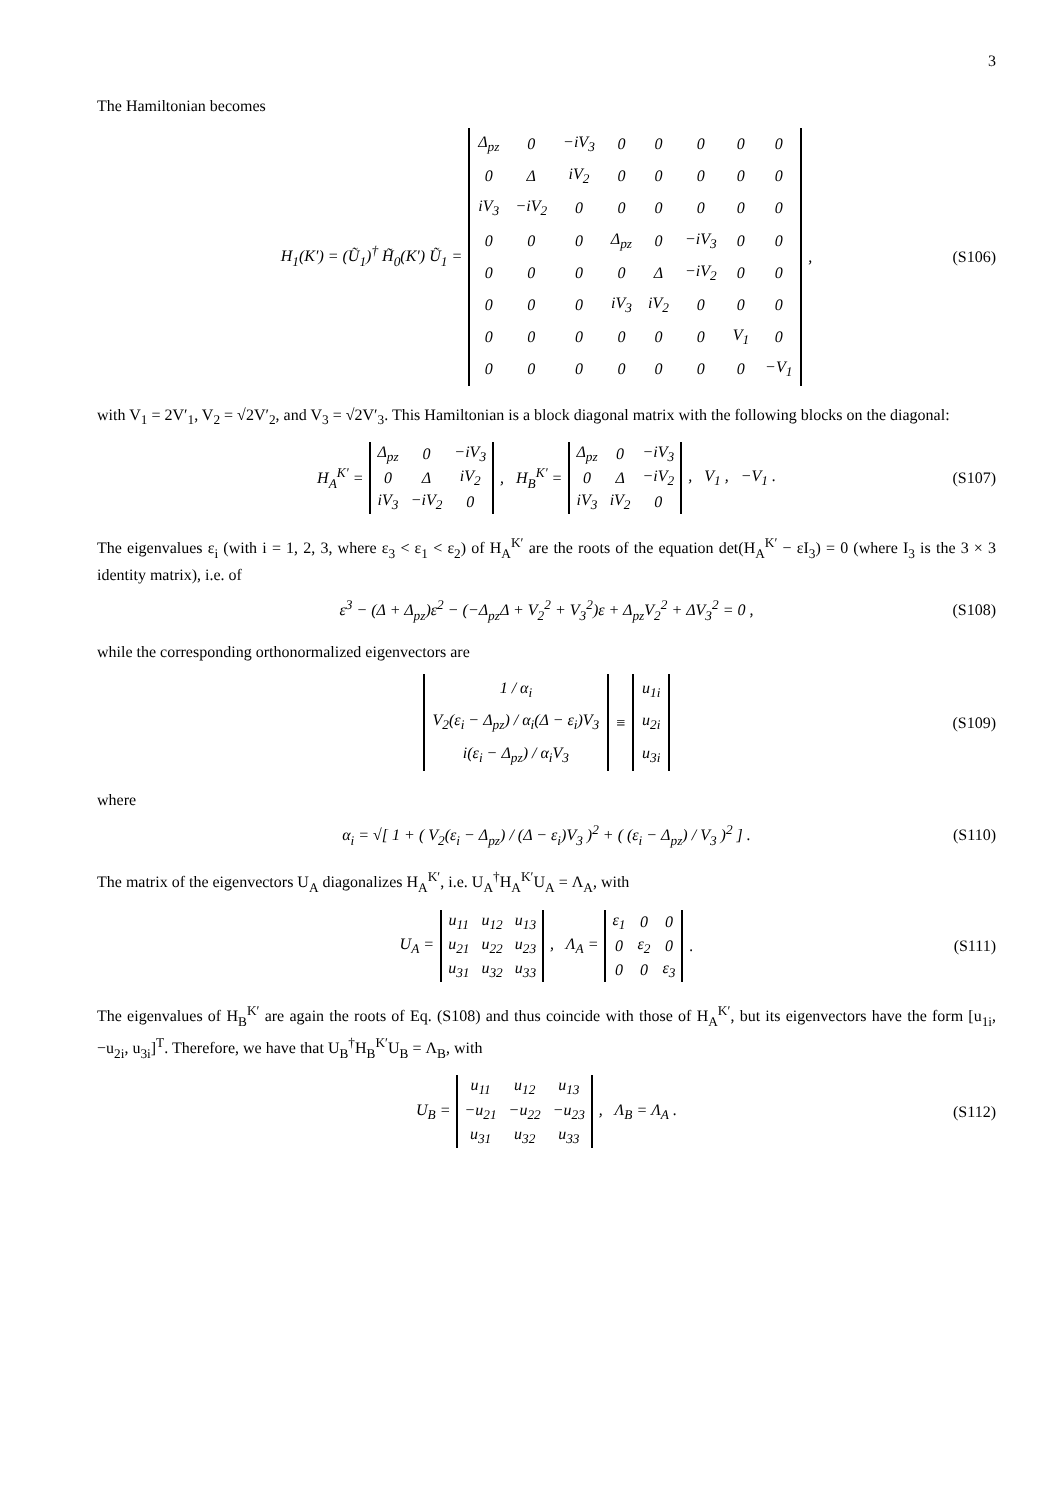3
The Hamiltonian becomes
H<sub>1</sub>(K′) = (Ũ<sub>1</sub>)<sup>†</sup> H̃<sub>0</sub>(K′) Ũ<sub>1</sub> =
| Δ<sub>pz</sub> | 0 | −iV<sub>3</sub> | 0 | 0 | 0 | 0 | 0 |
| 0 | Δ | iV<sub>2</sub> | 0 | 0 | 0 | 0 | 0 |
| iV<sub>3</sub> | −iV<sub>2</sub> | 0 | 0 | 0 | 0 | 0 | 0 |
| 0 | 0 | 0 | Δ<sub>pz</sub> | 0 | −iV<sub>3</sub> | 0 | 0 |
| 0 | 0 | 0 | 0 | Δ | −iV<sub>2</sub> | 0 | 0 |
| 0 | 0 | 0 | iV<sub>3</sub> | iV<sub>2</sub> | 0 | 0 | 0 |
| 0 | 0 | 0 | 0 | 0 | 0 | V<sub>1</sub> | 0 |
| 0 | 0 | 0 | 0 | 0 | 0 | 0 | −V<sub>1</sub> |
, (S106)
with V<sub>1</sub> = 2V′<sub>1</sub>, V<sub>2</sub> = √2V′<sub>2</sub>, and V<sub>3</sub> = √2V′<sub>3</sub>. This Hamiltonian is a block diagonal matrix with the following blocks on the diagonal:
H<sub>A</sub><sup>K′</sup> =
| Δ<sub>pz</sub> | 0 | −iV<sub>3</sub> |
| 0 | Δ | iV<sub>2</sub> |
| iV<sub>3</sub> | −iV<sub>2</sub> | 0 |
, H<sub>B</sub><sup>K′</sup> =
| Δ<sub>pz</sub> | 0 | −iV<sub>3</sub> |
| 0 | Δ | −iV<sub>2</sub> |
| iV<sub>3</sub> | iV<sub>2</sub> | 0 |
, V<sub>1</sub> , −V<sub>1</sub> . (S107)
The eigenvalues ε<sub>i</sub> (with i = 1, 2, 3, where ε<sub>3</sub> < ε<sub>1</sub> < ε<sub>2</sub>) of H<sub>A</sub><sup>K′</sup> are the roots of the equation det(H<sub>A</sub><sup>K′</sup> − εI<sub>3</sub>) = 0 (where I<sub>3</sub> is the 3 × 3 identity matrix), i.e. of
ε<sup>3</sup> − (Δ + Δ<sub>pz</sub>)ε<sup>2</sup> − (−Δ<sub>pz</sub>Δ + V<sub>2</sub><sup>2</sup> + V<sub>3</sub><sup>2</sup>)ε + Δ<sub>pz</sub>V<sub>2</sub><sup>2</sup> + ΔV<sub>3</sub><sup>2</sup> = 0 , (S108)
while the corresponding orthonormalized eigenvectors are
| 1 / α<sub>i</sub> |
| V<sub>2</sub>(ε<sub>i</sub> − Δ<sub>pz</sub>) / α<sub>i</sub>(Δ − ε<sub>i</sub>)V<sub>3</sub> |
| i(ε<sub>i</sub> − Δ<sub>pz</sub>) / α<sub>i</sub>V<sub>3</sub> |
≡
| u<sub>1i</sub> |
| u<sub>2i</sub> |
| u<sub>3i</sub> |
(S109)
where
α<sub>i</sub> = √[ 1 + ( V<sub>2</sub>(ε<sub>i</sub> − Δ<sub>pz</sub>) / (Δ − ε<sub>i</sub>)V<sub>3</sub> )<sup>2</sup> + ( (ε<sub>i</sub> − Δ<sub>pz</sub>) / V<sub>3</sub> )<sup>2</sup> ] . (S110)
The matrix of the eigenvectors U<sub>A</sub> diagonalizes H<sub>A</sub><sup>K′</sup>, i.e. U<sub>A</sub><sup>†</sup>H<sub>A</sub><sup>K′</sup>U<sub>A</sub> = Λ<sub>A</sub>, with
U<sub>A</sub> =
| u<sub>11</sub> | u<sub>12</sub> | u<sub>13</sub> |
| u<sub>21</sub> | u<sub>22</sub> | u<sub>23</sub> |
| u<sub>31</sub> | u<sub>32</sub> | u<sub>33</sub> |
, Λ<sub>A</sub> =
| ε<sub>1</sub> | 0 | 0 |
| 0 | ε<sub>2</sub> | 0 |
| 0 | 0 | ε<sub>3</sub> |
. (S111)
The eigenvalues of H<sub>B</sub><sup>K′</sup> are again the roots of Eq. (S108) and thus coincide with those of H<sub>A</sub><sup>K′</sup>, but its eigenvectors have the form [u<sub>1i</sub>, −u<sub>2i</sub>, u<sub>3i</sub>]<sup>T</sup>. Therefore, we have that U<sub>B</sub><sup>†</sup>H<sub>B</sub><sup>K′</sup>U<sub>B</sub> = Λ<sub>B</sub>, with
U<sub>B</sub> =
| u<sub>11</sub> | u<sub>12</sub> | u<sub>13</sub> |
| −u<sub>21</sub> | −u<sub>22</sub> | −u<sub>23</sub> |
| u<sub>31</sub> | u<sub>32</sub> | u<sub>33</sub> |
, Λ<sub>B</sub> = Λ<sub>A</sub> . (S112)